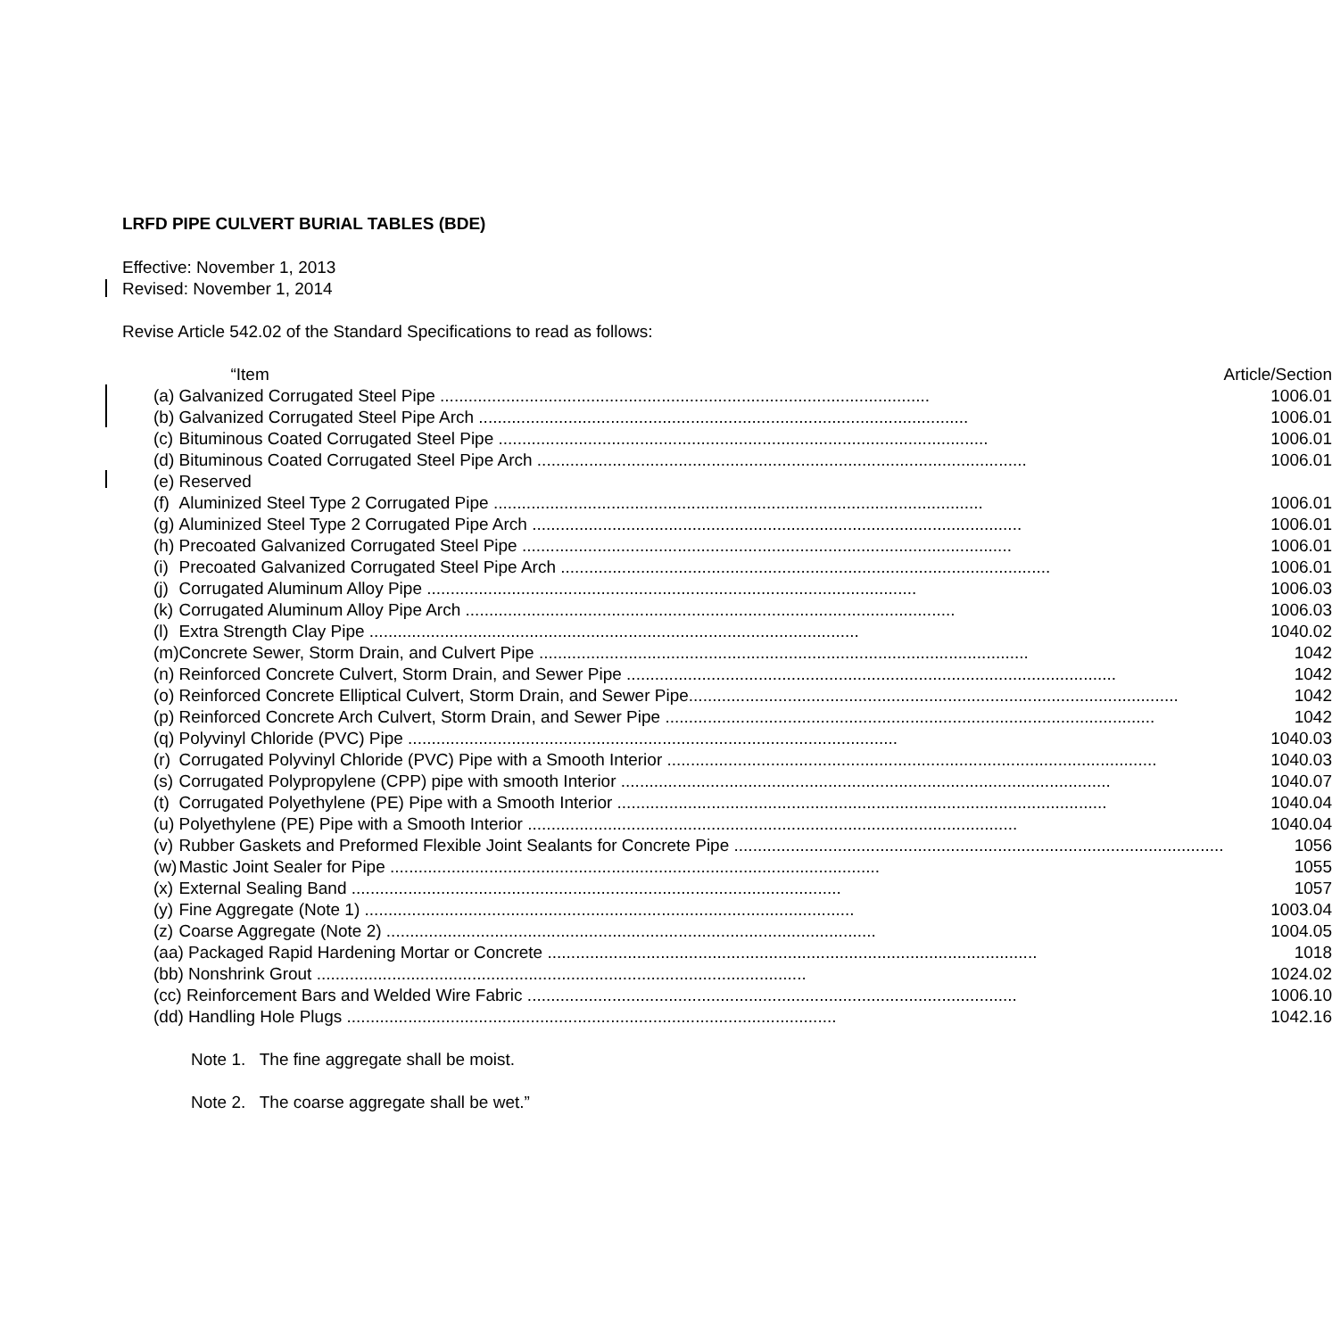LRFD PIPE CULVERT BURIAL TABLES (BDE)
Effective: November 1, 2013
Revised: November 1, 2014
Revise Article 542.02 of the Standard Specifications to read as follows:
| | “Item | Article/Section |
| (a) | Galvanized Corrugated Steel Pipe ........................................................................................................ | 1006.01 |
| (b) | Galvanized Corrugated Steel Pipe Arch ........................................................................................................ | 1006.01 |
| (c) | Bituminous Coated Corrugated Steel Pipe ........................................................................................................ | 1006.01 |
| (d) | Bituminous Coated Corrugated Steel Pipe Arch ........................................................................................................ | 1006.01 |
| (e) | Reserved | |
| (f) | Aluminized Steel Type 2 Corrugated Pipe ........................................................................................................ | 1006.01 |
| (g) | Aluminized Steel Type 2 Corrugated Pipe Arch ........................................................................................................ | 1006.01 |
| (h) | Precoated Galvanized Corrugated Steel Pipe ........................................................................................................ | 1006.01 |
| (i) | Precoated Galvanized Corrugated Steel Pipe Arch ........................................................................................................ | 1006.01 |
| (j) | Corrugated Aluminum Alloy Pipe ........................................................................................................ | 1006.03 |
| (k) | Corrugated Aluminum Alloy Pipe Arch ........................................................................................................ | 1006.03 |
| (l) | Extra Strength Clay Pipe ........................................................................................................ | 1040.02 |
| (m) | Concrete Sewer, Storm Drain, and Culvert Pipe ........................................................................................................ | 1042 |
| (n) | Reinforced Concrete Culvert, Storm Drain, and Sewer Pipe ........................................................................................................ | 1042 |
| (o) | Reinforced Concrete Elliptical Culvert, Storm Drain, and Sewer Pipe ........................................................................................................ | 1042 |
| (p) | Reinforced Concrete Arch Culvert, Storm Drain, and Sewer Pipe ........................................................................................................ | 1042 |
| (q) | Polyvinyl Chloride (PVC) Pipe ........................................................................................................ | 1040.03 |
| (r) | Corrugated Polyvinyl Chloride (PVC) Pipe with a Smooth Interior ........................................................................................................ | 1040.03 |
| (s) | Corrugated Polypropylene (CPP) pipe with smooth Interior ........................................................................................................ | 1040.07 |
| (t) | Corrugated Polyethylene (PE) Pipe with a Smooth Interior ........................................................................................................ | 1040.04 |
| (u) | Polyethylene (PE) Pipe with a Smooth Interior ........................................................................................................ | 1040.04 |
| (v) | Rubber Gaskets and Preformed Flexible Joint Sealants for Concrete Pipe ........................................................................................................ | 1056 |
| (w) | Mastic Joint Sealer for Pipe ........................................................................................................ | 1055 |
| (x) | External Sealing Band ........................................................................................................ | 1057 |
| (y) | Fine Aggregate (Note 1) ........................................................................................................ | 1003.04 |
| (z) | Coarse Aggregate (Note 2) ........................................................................................................ | 1004.05 |
| (aa) Packaged Rapid Hardening Mortar or Concrete ........................................................................................................ | | 1018 |
| (bb) Nonshrink Grout ........................................................................................................ | | 1024.02 |
| (cc) Reinforcement Bars and Welded Wire Fabric ........................................................................................................ | | 1006.10 |
| (dd) Handling Hole Plugs ........................................................................................................ | | 1042.16 |
Note 1. The fine aggregate shall be moist.
Note 2. The coarse aggregate shall be wet.”